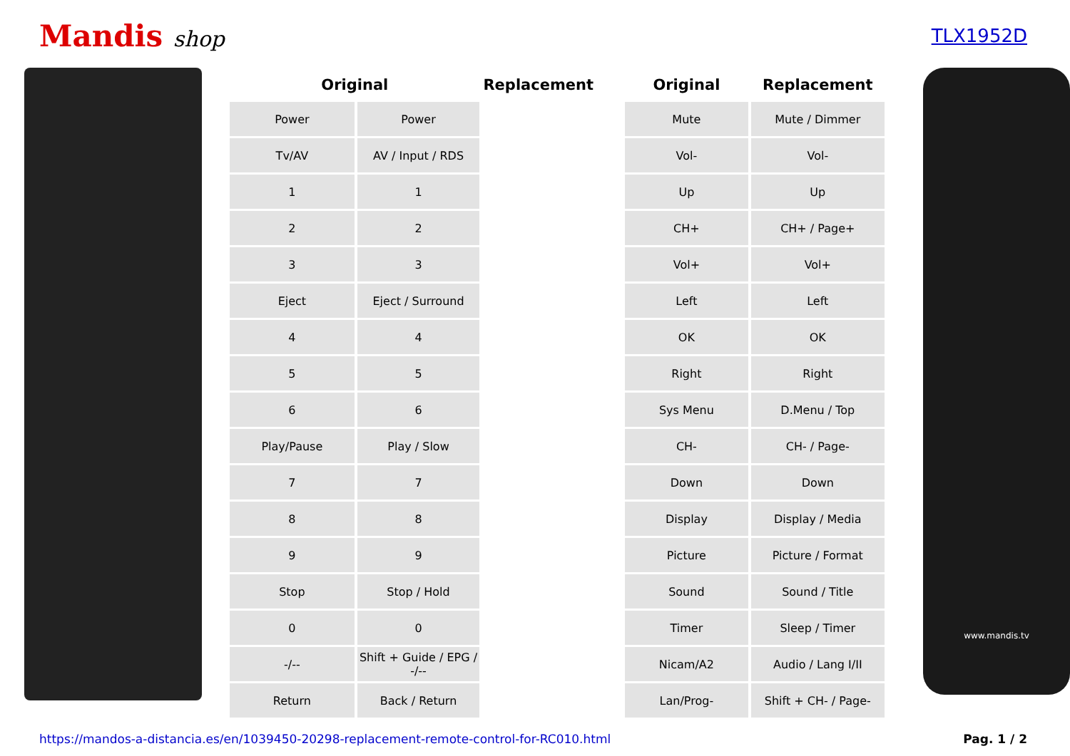Mandis shop
TLX1952D
| Original | | Replacement |
| --- | --- | --- |
| Power | Power | |
| Tv/AV | AV / Input / RDS | |
| 1 | 1 | |
| 2 | 2 | |
| 3 | 3 | |
| Eject | Eject / Surround | |
| 4 | 4 | |
| 5 | 5 | |
| 6 | 6 | |
| Play/Pause | Play / Slow | |
| 7 | 7 | |
| 8 | 8 | |
| 9 | 9 | |
| Stop | Stop / Hold | |
| 0 | 0 | |
| -/-- | Shift + Guide / EPG / -/-- | |
| Return | Back / Return | |
| Original | Replacement |
| --- | --- |
| Mute | Mute / Dimmer |
| Vol- | Vol- |
| Up | Up |
| CH+ | CH+ / Page+ |
| Vol+ | Vol+ |
| Left | Left |
| OK | OK |
| Right | Right |
| Sys Menu | D.Menu / Top |
| CH- | CH- / Page- |
| Down | Down |
| Display | Display / Media |
| Picture | Picture / Format |
| Sound | Sound / Title |
| Timer | Sleep / Timer |
| Nicam/A2 | Audio / Lang I/II |
| Lan/Prog- | Shift + CH- / Page- |
www.mandis.tv
https://mandos-a-distancia.es/en/1039450-20298-replacement-remote-control-for-RC010.html Pag. 1 / 2